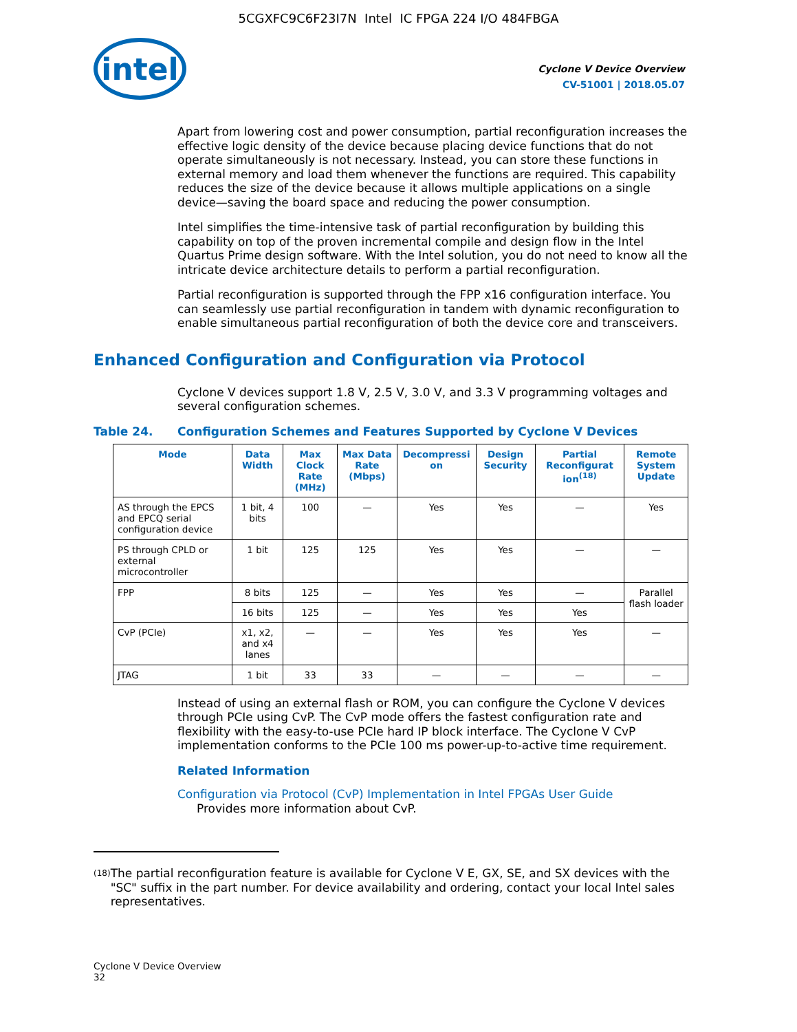5CGXFC9C6F23I7N Intel IC FPGA 224 I/O 484FBGA
intel
Cyclone V Device Overview
CV-51001 | 2018.05.07
Apart from lowering cost and power consumption, partial reconfiguration increases the effective logic density of the device because placing device functions that do not operate simultaneously is not necessary. Instead, you can store these functions in external memory and load them whenever the functions are required. This capability reduces the size of the device because it allows multiple applications on a single device—saving the board space and reducing the power consumption.
Intel simplifies the time-intensive task of partial reconfiguration by building this capability on top of the proven incremental compile and design flow in the Intel Quartus Prime design software. With the Intel solution, you do not need to know all the intricate device architecture details to perform a partial reconfiguration.
Partial reconfiguration is supported through the FPP x16 configuration interface. You can seamlessly use partial reconfiguration in tandem with dynamic reconfiguration to enable simultaneous partial reconfiguration of both the device core and transceivers.
Enhanced Configuration and Configuration via Protocol
Cyclone V devices support 1.8 V, 2.5 V, 3.0 V, and 3.3 V programming voltages and several configuration schemes.
Table 24. Configuration Schemes and Features Supported by Cyclone V Devices
| Mode | Data Width | Max Clock Rate (MHz) | Max Data Rate (Mbps) | Decompressi on | Design Security | Partial Reconfigurat ion<sup>(18)</sup> | Remote System Update |
| --- | --- | --- | --- | --- | --- | --- | --- |
| AS through the EPCS and EPCQ serial configuration device | 1 bit, 4 bits | 100 | — | Yes | Yes | — | Yes |
| PS through CPLD or external microcontroller | 1 bit | 125 | 125 | Yes | Yes | — | — |
| FPP | 8 bits | 125 | — | Yes | Yes | — | Parallel flash loader |
| | 16 bits | 125 | — | Yes | Yes | Yes | |
| CvP (PCIe) | x1, x2, and x4 lanes | — | — | Yes | Yes | Yes | — |
| JTAG | 1 bit | 33 | 33 | — | — | — | — |
Instead of using an external flash or ROM, you can configure the Cyclone V devices through PCIe using CvP. The CvP mode offers the fastest configuration rate and flexibility with the easy-to-use PCIe hard IP block interface. The Cyclone V CvP implementation conforms to the PCIe 100 ms power-up-to-active time requirement.
Related Information
Configuration via Protocol (CvP) Implementation in Intel FPGAs User Guide
Provides more information about CvP.
<sup>(18)</sup> The partial reconfiguration feature is available for Cyclone V E, GX, SE, and SX devices with the "SC" suffix in the part number. For device availability and ordering, contact your local Intel sales representatives.
Cyclone V Device Overview
32